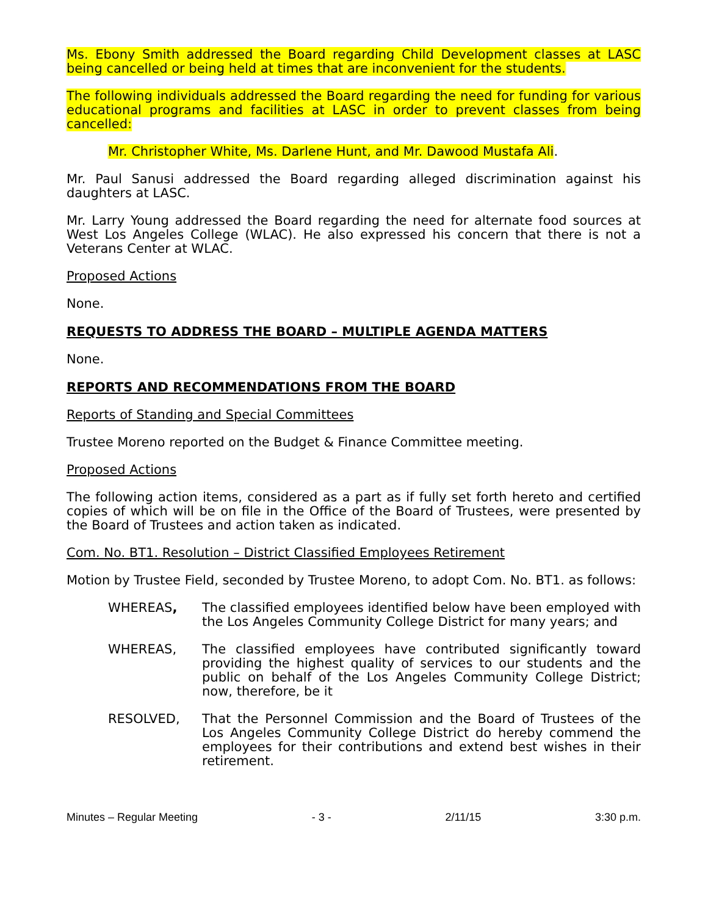Ms. Ebony Smith addressed the Board regarding Child Development classes at LASC being cancelled or being held at times that are inconvenient for the students.
The following individuals addressed the Board regarding the need for funding for various educational programs and facilities at LASC in order to prevent classes from being cancelled:
Mr. Christopher White, Ms. Darlene Hunt, and Mr. Dawood Mustafa Ali.
Mr. Paul Sanusi addressed the Board regarding alleged discrimination against his daughters at LASC.
Mr. Larry Young addressed the Board regarding the need for alternate food sources at West Los Angeles College (WLAC). He also expressed his concern that there is not a Veterans Center at WLAC.
Proposed Actions
None.
REQUESTS TO ADDRESS THE BOARD – MULTIPLE AGENDA MATTERS
None.
REPORTS AND RECOMMENDATIONS FROM THE BOARD
Reports of Standing and Special Committees
Trustee Moreno reported on the Budget & Finance Committee meeting.
Proposed Actions
The following action items, considered as a part as if fully set forth hereto and certified copies of which will be on file in the Office of the Board of Trustees, were presented by the Board of Trustees and action taken as indicated.
Com. No. BT1. Resolution – District Classified Employees Retirement
Motion by Trustee Field, seconded by Trustee Moreno, to adopt Com. No. BT1. as follows:
WHEREAS, The classified employees identified below have been employed with the Los Angeles Community College District for many years; and
WHEREAS, The classified employees have contributed significantly toward providing the highest quality of services to our students and the public on behalf of the Los Angeles Community College District; now, therefore, be it
RESOLVED, That the Personnel Commission and the Board of Trustees of the Los Angeles Community College District do hereby commend the employees for their contributions and extend best wishes in their retirement.
Minutes – Regular Meeting - 3 - 2/11/15 3:30 p.m.